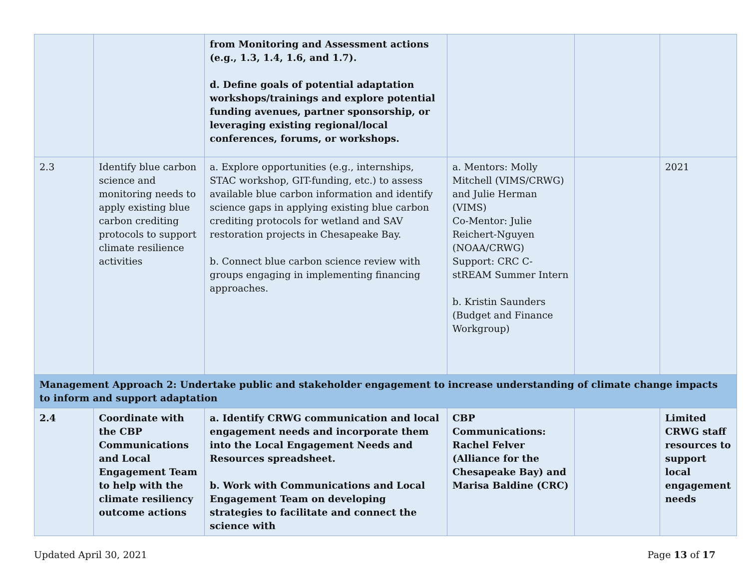| | | from Monitoring and Assessment actions (e.g., 1.3, 1.4, 1.6, and 1.7). d. Define goals of potential adaptation workshops/trainings and explore potential funding avenues, partner sponsorship, or leveraging existing regional/local conferences, forums, or workshops. | | | |
| 2.3 | Identify blue carbon science and monitoring needs to apply existing blue carbon crediting protocols to support climate resilience activities | a. Explore opportunities (e.g., internships, STAC workshop, GIT-funding, etc.) to assess available blue carbon information and identify science gaps in applying existing blue carbon crediting protocols for wetland and SAV restoration projects in Chesapeake Bay. b. Connect blue carbon science review with groups engaging in implementing financing approaches. | a. Mentors: Molly Mitchell (VIMS/CRWG) and Julie Herman (VIMS) Co-Mentor: Julie Reichert-Nguyen (NOAA/CRWG) Support: CRC C-stREAM Summer Intern b. Kristin Saunders (Budget and Finance Workgroup) | | 2021 |
| Management Approach 2: Undertake public and stakeholder engagement to increase understanding of climate change impacts to inform and support adaptation | | | | | |
| 2.4 | Coordinate with the CBP Communications and Local Engagement Team to help with the climate resiliency outcome actions | a. Identify CRWG communication and local engagement needs and incorporate them into the Local Engagement Needs and Resources spreadsheet. b. Work with Communications and Local Engagement Team on developing strategies to facilitate and connect the science with | CBP Communications: Rachel Felver (Alliance for the Chesapeake Bay) and Marisa Baldine (CRC) | | Limited CRWG staff resources to support local engagement needs |
Updated April 30, 2021 Page 13 of 17